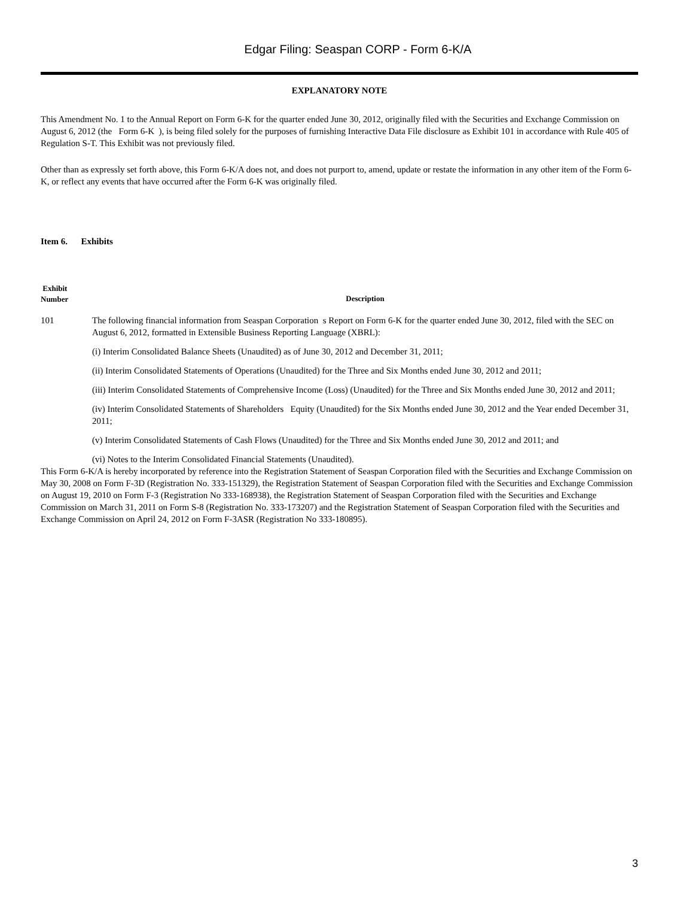Edgar Filing: Seaspan CORP - Form 6-K/A
EXPLANATORY NOTE
This Amendment No. 1 to the Annual Report on Form 6-K for the quarter ended June 30, 2012, originally filed with the Securities and Exchange Commission on August 6, 2012 (the Form 6-K ), is being filed solely for the purposes of furnishing Interactive Data File disclosure as Exhibit 101 in accordance with Rule 405 of Regulation S-T. This Exhibit was not previously filed.
Other than as expressly set forth above, this Form 6-K/A does not, and does not purport to, amend, update or restate the information in any other item of the Form 6-K, or reflect any events that have occurred after the Form 6-K was originally filed.
Item 6. Exhibits
| Exhibit Number | Description |
| --- | --- |
| 101 | The following financial information from Seaspan Corporation s Report on Form 6-K for the quarter ended June 30, 2012, filed with the SEC on August 6, 2012, formatted in Extensible Business Reporting Language (XBRL): (i) Interim Consolidated Balance Sheets (Unaudited) as of June 30, 2012 and December 31, 2011; (ii) Interim Consolidated Statements of Operations (Unaudited) for the Three and Six Months ended June 30, 2012 and 2011; (iii) Interim Consolidated Statements of Comprehensive Income (Loss) (Unaudited) for the Three and Six Months ended June 30, 2012 and 2011; (iv) Interim Consolidated Statements of Shareholders Equity (Unaudited) for the Six Months ended June 30, 2012 and the Year ended December 31, 2011; (v) Interim Consolidated Statements of Cash Flows (Unaudited) for the Three and Six Months ended June 30, 2012 and 2011; and (vi) Notes to the Interim Consolidated Financial Statements (Unaudited). |
This Form 6-K/A is hereby incorporated by reference into the Registration Statement of Seaspan Corporation filed with the Securities and Exchange Commission on May 30, 2008 on Form F-3D (Registration No. 333-151329), the Registration Statement of Seaspan Corporation filed with the Securities and Exchange Commission on August 19, 2010 on Form F-3 (Registration No 333-168938), the Registration Statement of Seaspan Corporation filed with the Securities and Exchange Commission on March 31, 2011 on Form S-8 (Registration No. 333-173207) and the Registration Statement of Seaspan Corporation filed with the Securities and Exchange Commission on April 24, 2012 on Form F-3ASR (Registration No 333-180895).
3